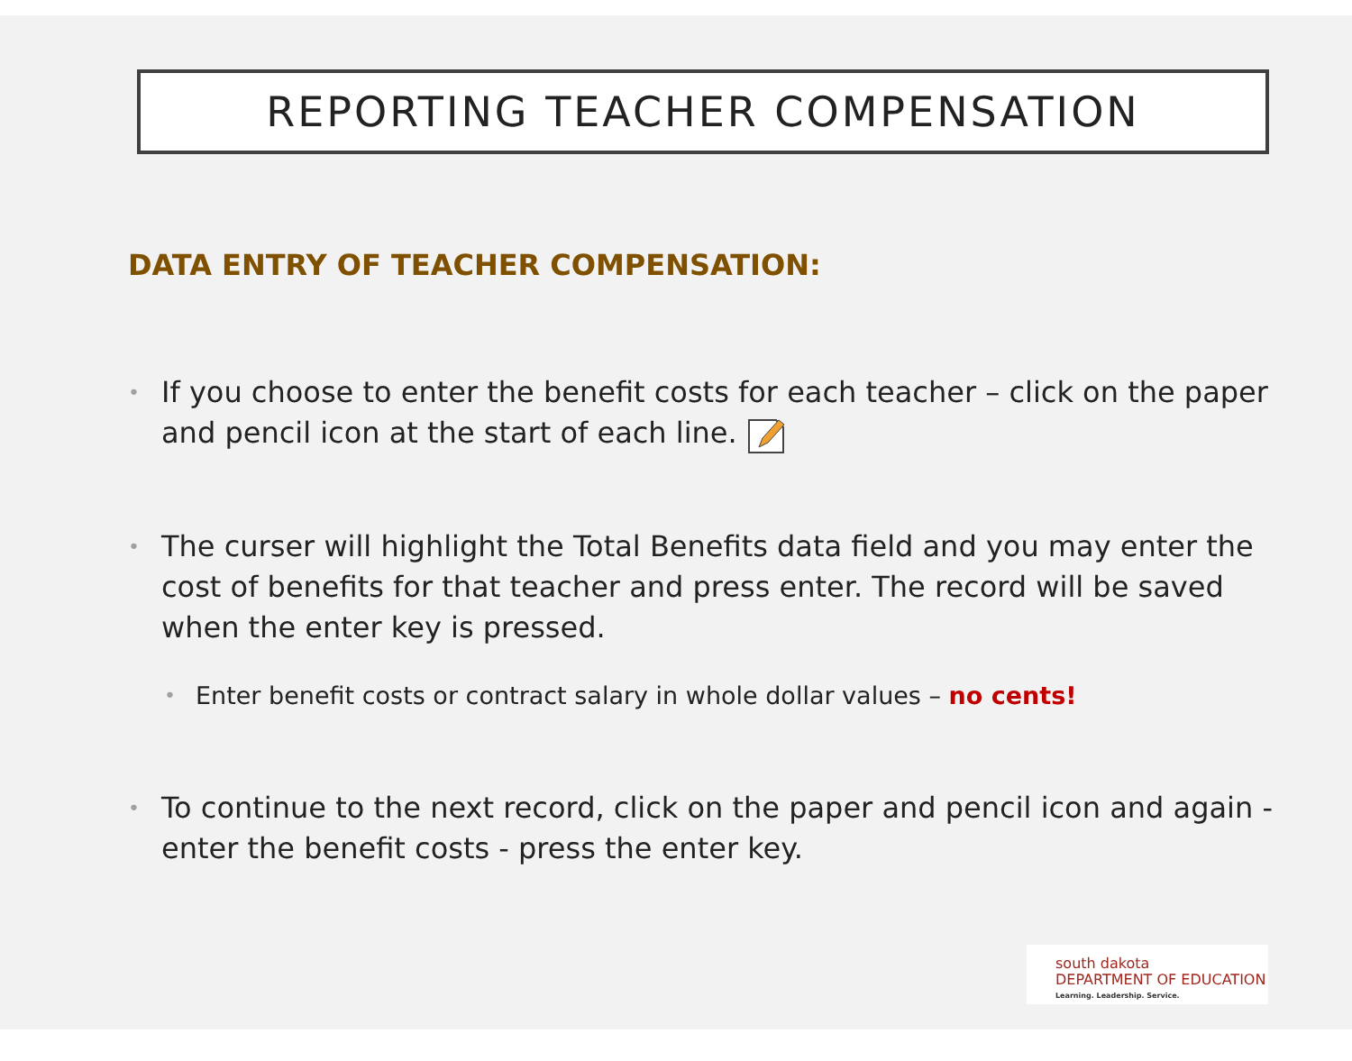REPORTING TEACHER COMPENSATION
DATA ENTRY OF TEACHER COMPENSATION:
• If you choose to enter the benefit costs for each teacher – click on the paper and pencil icon at the start of each line.
• The curser will highlight the Total Benefits data field and you may enter the cost of benefits for that teacher and press enter. The record will be saved when the enter key is pressed.
• Enter benefit costs or contract salary in whole dollar values – no cents!
• To continue to the next record, click on the paper and pencil icon and again - enter the benefit costs - press the enter key.
south dakota
DEPARTMENT OF EDUCATION
Learning. Leadership. Service.